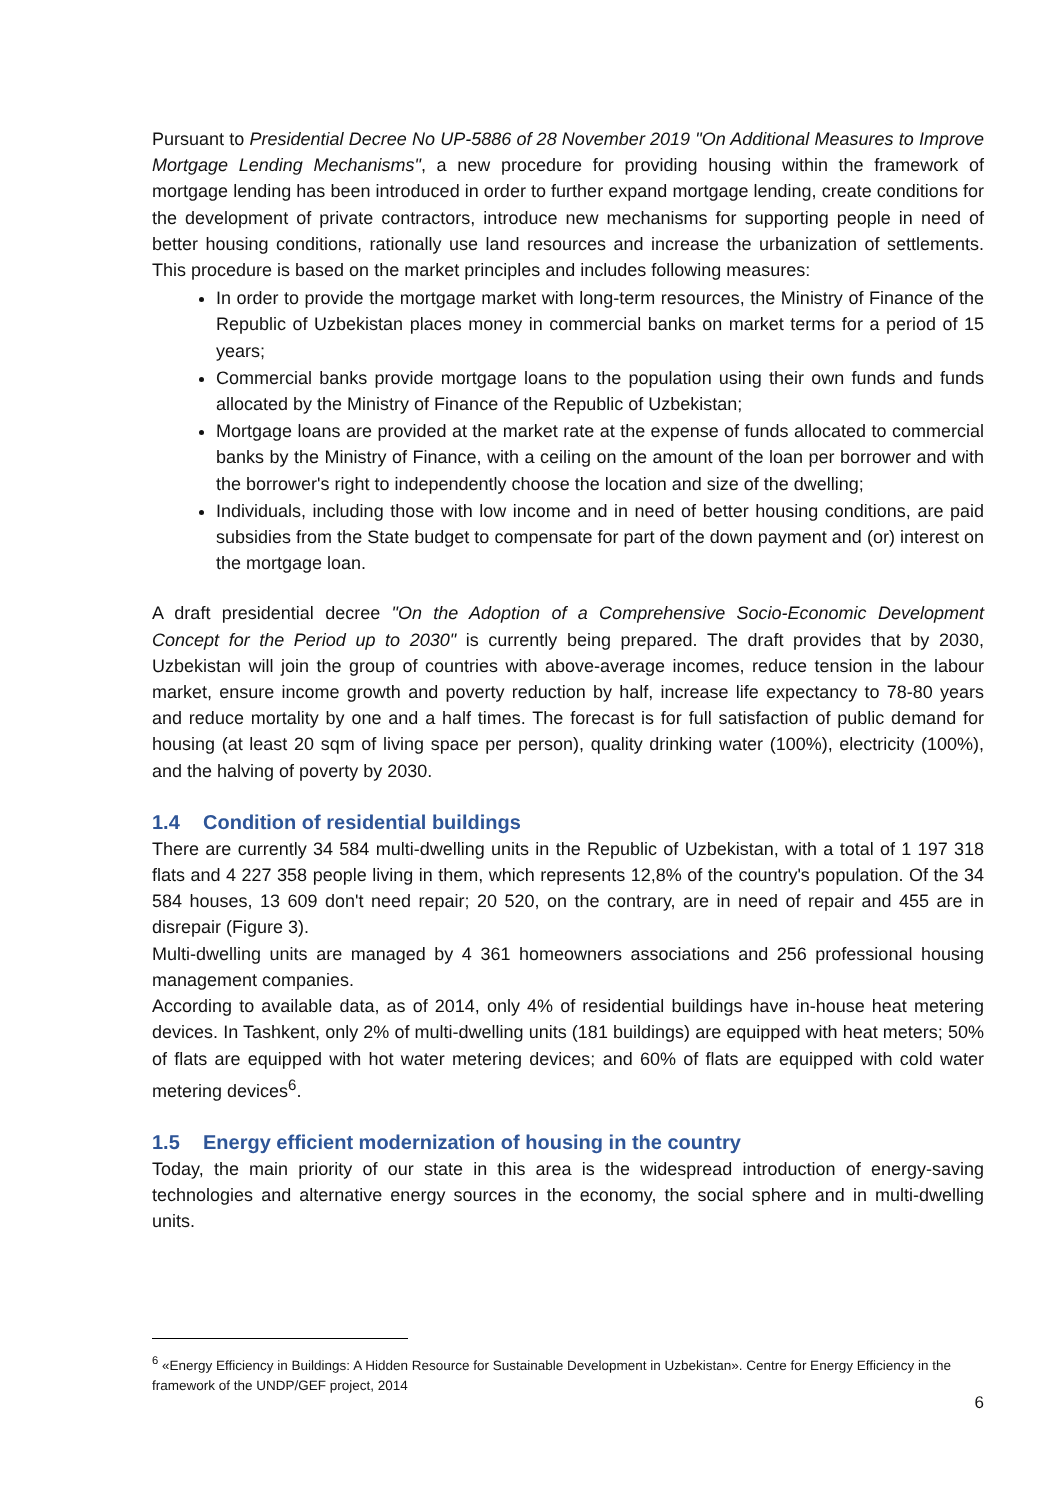Pursuant to Presidential Decree No UP-5886 of 28 November 2019 "On Additional Measures to Improve Mortgage Lending Mechanisms", a new procedure for providing housing within the framework of mortgage lending has been introduced in order to further expand mortgage lending, create conditions for the development of private contractors, introduce new mechanisms for supporting people in need of better housing conditions, rationally use land resources and increase the urbanization of settlements. This procedure is based on the market principles and includes following measures:
In order to provide the mortgage market with long-term resources, the Ministry of Finance of the Republic of Uzbekistan places money in commercial banks on market terms for a period of 15 years;
Commercial banks provide mortgage loans to the population using their own funds and funds allocated by the Ministry of Finance of the Republic of Uzbekistan;
Mortgage loans are provided at the market rate at the expense of funds allocated to commercial banks by the Ministry of Finance, with a ceiling on the amount of the loan per borrower and with the borrower's right to independently choose the location and size of the dwelling;
Individuals, including those with low income and in need of better housing conditions, are paid subsidies from the State budget to compensate for part of the down payment and (or) interest on the mortgage loan.
A draft presidential decree "On the Adoption of a Comprehensive Socio-Economic Development Concept for the Period up to 2030" is currently being prepared. The draft provides that by 2030, Uzbekistan will join the group of countries with above-average incomes, reduce tension in the labour market, ensure income growth and poverty reduction by half, increase life expectancy to 78-80 years and reduce mortality by one and a half times. The forecast is for full satisfaction of public demand for housing (at least 20 sqm of living space per person), quality drinking water (100%), electricity (100%), and the halving of poverty by 2030.
1.4 Condition of residential buildings
There are currently 34 584 multi-dwelling units in the Republic of Uzbekistan, with a total of 1 197 318 flats and 4 227 358 people living in them, which represents 12,8% of the country's population. Of the 34 584 houses, 13 609 don't need repair; 20 520, on the contrary, are in need of repair and 455 are in disrepair (Figure 3).
Multi-dwelling units are managed by 4 361 homeowners associations and 256 professional housing management companies.
According to available data, as of 2014, only 4% of residential buildings have in-house heat metering devices. In Tashkent, only 2% of multi-dwelling units (181 buildings) are equipped with heat meters; 50% of flats are equipped with hot water metering devices; and 60% of flats are equipped with cold water metering devices<sup>6</sup>.
1.5 Energy efficient modernization of housing in the country
Today, the main priority of our state in this area is the widespread introduction of energy-saving technologies and alternative energy sources in the economy, the social sphere and in multi-dwelling units.
<sup>6</sup> «Energy Efficiency in Buildings: A Hidden Resource for Sustainable Development in Uzbekistan». Centre for Energy Efficiency in the framework of the UNDP/GEF project, 2014
6